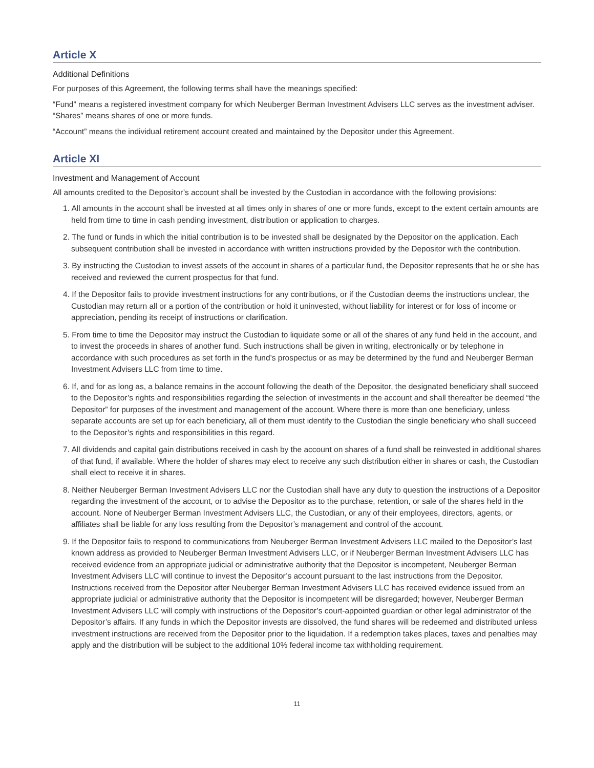Article X
Additional Definitions
For purposes of this Agreement, the following terms shall have the meanings specified:
“Fund” means a registered investment company for which Neuberger Berman Investment Advisers LLC serves as the investment adviser.
“Shares” means shares of one or more funds.
“Account” means the individual retirement account created and maintained by the Depositor under this Agreement.
Article XI
Investment and Management of Account
All amounts credited to the Depositor’s account shall be invested by the Custodian in accordance with the following provisions:
1. All amounts in the account shall be invested at all times only in shares of one or more funds, except to the extent certain amounts are held from time to time in cash pending investment, distribution or application to charges.
2. The fund or funds in which the initial contribution is to be invested shall be designated by the Depositor on the application. Each subsequent contribution shall be invested in accordance with written instructions provided by the Depositor with the contribution.
3. By instructing the Custodian to invest assets of the account in shares of a particular fund, the Depositor represents that he or she has received and reviewed the current prospectus for that fund.
4. If the Depositor fails to provide investment instructions for any contributions, or if the Custodian deems the instructions unclear, the Custodian may return all or a portion of the contribution or hold it uninvested, without liability for interest or for loss of income or appreciation, pending its receipt of instructions or clarification.
5. From time to time the Depositor may instruct the Custodian to liquidate some or all of the shares of any fund held in the account, and to invest the proceeds in shares of another fund. Such instructions shall be given in writing, electronically or by telephone in accordance with such procedures as set forth in the fund’s prospectus or as may be determined by the fund and Neuberger Berman Investment Advisers LLC from time to time.
6. If, and for as long as, a balance remains in the account following the death of the Depositor, the designated beneficiary shall succeed to the Depositor’s rights and responsibilities regarding the selection of investments in the account and shall thereafter be deemed “the Depositor” for purposes of the investment and management of the account. Where there is more than one beneficiary, unless separate accounts are set up for each beneficiary, all of them must identify to the Custodian the single beneficiary who shall succeed to the Depositor’s rights and responsibilities in this regard.
7. All dividends and capital gain distributions received in cash by the account on shares of a fund shall be reinvested in additional shares of that fund, if available. Where the holder of shares may elect to receive any such distribution either in shares or cash, the Custodian shall elect to receive it in shares.
8. Neither Neuberger Berman Investment Advisers LLC nor the Custodian shall have any duty to question the instructions of a Depositor regarding the investment of the account, or to advise the Depositor as to the purchase, retention, or sale of the shares held in the account. None of Neuberger Berman Investment Advisers LLC, the Custodian, or any of their employees, directors, agents, or affiliates shall be liable for any loss resulting from the Depositor’s management and control of the account.
9. If the Depositor fails to respond to communications from Neuberger Berman Investment Advisers LLC mailed to the Depositor’s last known address as provided to Neuberger Berman Investment Advisers LLC, or if Neuberger Berman Investment Advisers LLC has received evidence from an appropriate judicial or administrative authority that the Depositor is incompetent, Neuberger Berman Investment Advisers LLC will continue to invest the Depositor’s account pursuant to the last instructions from the Depositor. Instructions received from the Depositor after Neuberger Berman Investment Advisers LLC has received evidence issued from an appropriate judicial or administrative authority that the Depositor is incompetent will be disregarded; however, Neuberger Berman Investment Advisers LLC will comply with instructions of the Depositor’s court-appointed guardian or other legal administrator of the Depositor’s affairs. If any funds in which the Depositor invests are dissolved, the fund shares will be redeemed and distributed unless investment instructions are received from the Depositor prior to the liquidation. If a redemption takes places, taxes and penalties may apply and the distribution will be subject to the additional 10% federal income tax withholding requirement.
11